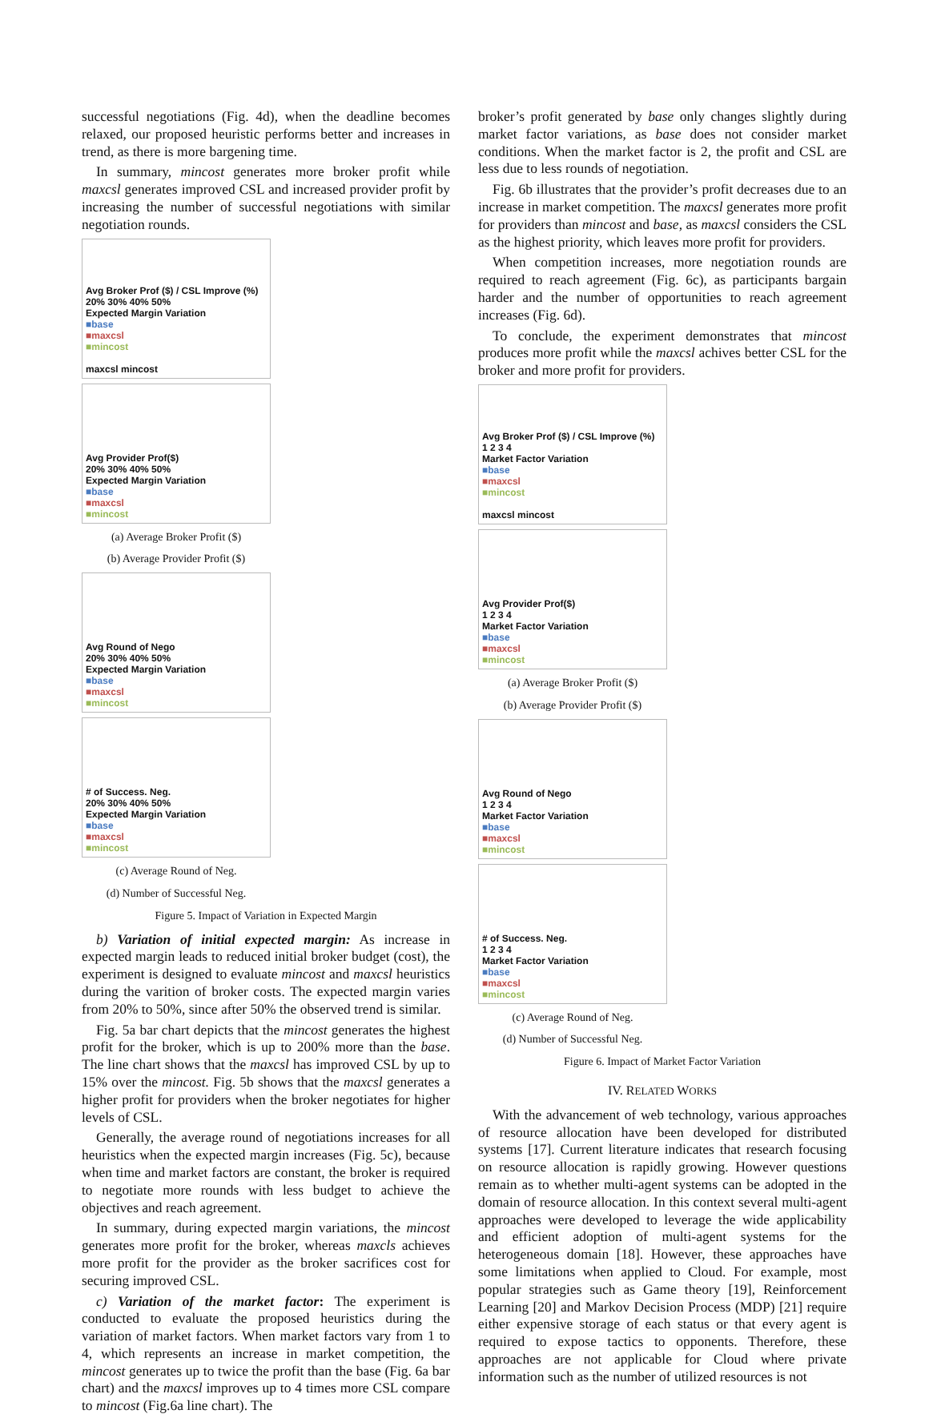successful negotiations (Fig. 4d), when the deadline becomes relaxed, our proposed heuristic performs better and increases in trend, as there is more bargening time.
In summary, mincost generates more broker profit while maxcsl generates improved CSL and increased provider profit by increasing the number of successful negotiations with similar negotiation rounds.
Avg Broker Prof ($) / CSL Improve (%)
20% 30% 40% 50%
Expected Margin Variation
■base
■maxcsl
■mincost
maxcsl mincost
Avg Provider Prof($)
20% 30% 40% 50%
Expected Margin Variation
■base
■maxcsl
■mincost
(a) Average Broker Profit ($)
(b) Average Provider Profit ($)
Avg Round of Nego
20% 30% 40% 50%
Expected Margin Variation
■base
■maxcsl
■mincost
# of Success. Neg.
20% 30% 40% 50%
Expected Margin Variation
■base
■maxcsl
■mincost
(c) Average Round of Neg.
(d) Number of Successful Neg.
Figure 5. Impact of Variation in Expected Margin
b) Variation of initial expected margin: As increase in expected margin leads to reduced initial broker budget (cost), the experiment is designed to evaluate mincost and maxcsl heuristics during the varition of broker costs. The expected margin varies from 20% to 50%, since after 50% the observed trend is similar.
Fig. 5a bar chart depicts that the mincost generates the highest profit for the broker, which is up to 200% more than the base. The line chart shows that the maxcsl has improved CSL by up to 15% over the mincost. Fig. 5b shows that the maxcsl generates a higher profit for providers when the broker negotiates for higher levels of CSL.
Generally, the average round of negotiations increases for all heuristics when the expected margin increases (Fig. 5c), because when time and market factors are constant, the broker is required to negotiate more rounds with less budget to achieve the objectives and reach agreement.
In summary, during expected margin variations, the mincost generates more profit for the broker, whereas maxcls achieves more profit for the provider as the broker sacrifices cost for securing improved CSL.
c) Variation of the market factor: The experiment is conducted to evaluate the proposed heuristics during the variation of market factors. When market factors vary from 1 to 4, which represents an increase in market competition, the mincost generates up to twice the profit than the base (Fig. 6a bar chart) and the maxcsl improves up to 4 times more CSL compare to mincost (Fig.6a line chart). The
broker’s profit generated by base only changes slightly during market factor variations, as base does not consider market conditions. When the market factor is 2, the profit and CSL are less due to less rounds of negotiation.
Fig. 6b illustrates that the provider’s profit decreases due to an increase in market competition. The maxcsl generates more profit for providers than mincost and base, as maxcsl considers the CSL as the highest priority, which leaves more profit for providers.
When competition increases, more negotiation rounds are required to reach agreement (Fig. 6c), as participants bargain harder and the number of opportunities to reach agreement increases (Fig. 6d).
To conclude, the experiment demonstrates that mincost produces more profit while the maxcsl achives better CSL for the broker and more profit for providers.
Avg Broker Prof ($) / CSL Improve (%)
1 2 3 4
Market Factor Variation
■base
■maxcsl
■mincost
maxcsl mincost
Avg Provider Prof($)
1 2 3 4
Market Factor Variation
■base
■maxcsl
■mincost
(a) Average Broker Profit ($)
(b) Average Provider Profit ($)
Avg Round of Nego
1 2 3 4
Market Factor Variation
■base
■maxcsl
■mincost
# of Success. Neg.
1 2 3 4
Market Factor Variation
■base
■maxcsl
■mincost
(c) Average Round of Neg.
(d) Number of Successful Neg.
Figure 6. Impact of Market Factor Variation
IV. RELATED WORKS
With the advancement of web technology, various approaches of resource allocation have been developed for distributed systems [17]. Current literature indicates that research focusing on resource allocation is rapidly growing. However questions remain as to whether multi-agent systems can be adopted in the domain of resource allocation. In this context several multi-agent approaches were developed to leverage the wide applicability and efficient adoption of multi-agent systems for the heterogeneous domain [18]. However, these approaches have some limitations when applied to Cloud. For example, most popular strategies such as Game theory [19], Reinforcement Learning [20] and Markov Decision Process (MDP) [21] require either expensive storage of each status or that every agent is required to expose tactics to opponents. Therefore, these approaches are not applicable for Cloud where private information such as the number of utilized resources is not